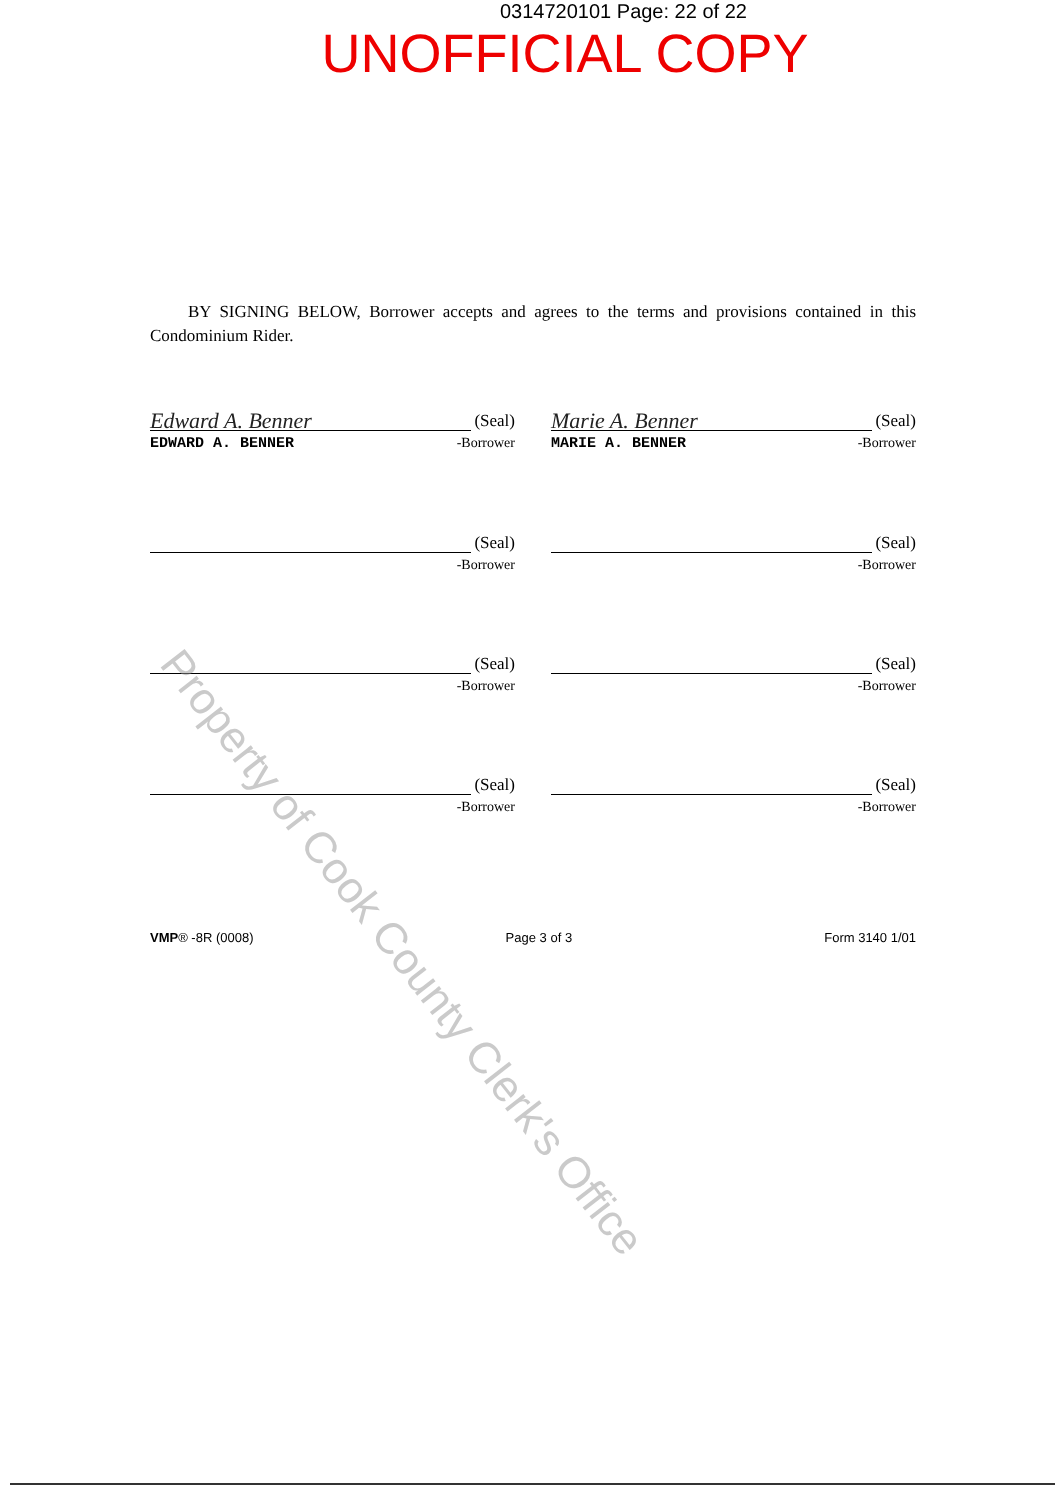0314720101 Page: 22 of 22
UNOFFICIAL COPY
BY SIGNING BELOW, Borrower accepts and agrees to the terms and provisions contained in this Condominium Rider.
Edward A. Benner (Seal)
EDWARD A. BENNER -Borrower
Marie A. Benner (Seal)
MARIE A. BENNER -Borrower
(Seal)
-Borrower
(Seal)
-Borrower
(Seal)
-Borrower
(Seal)
-Borrower
(Seal)
-Borrower
(Seal)
-Borrower
VMP® -8R (0008) Page 3 of 3 Form 3140 1/01
Property of Cook County Clerk's Office